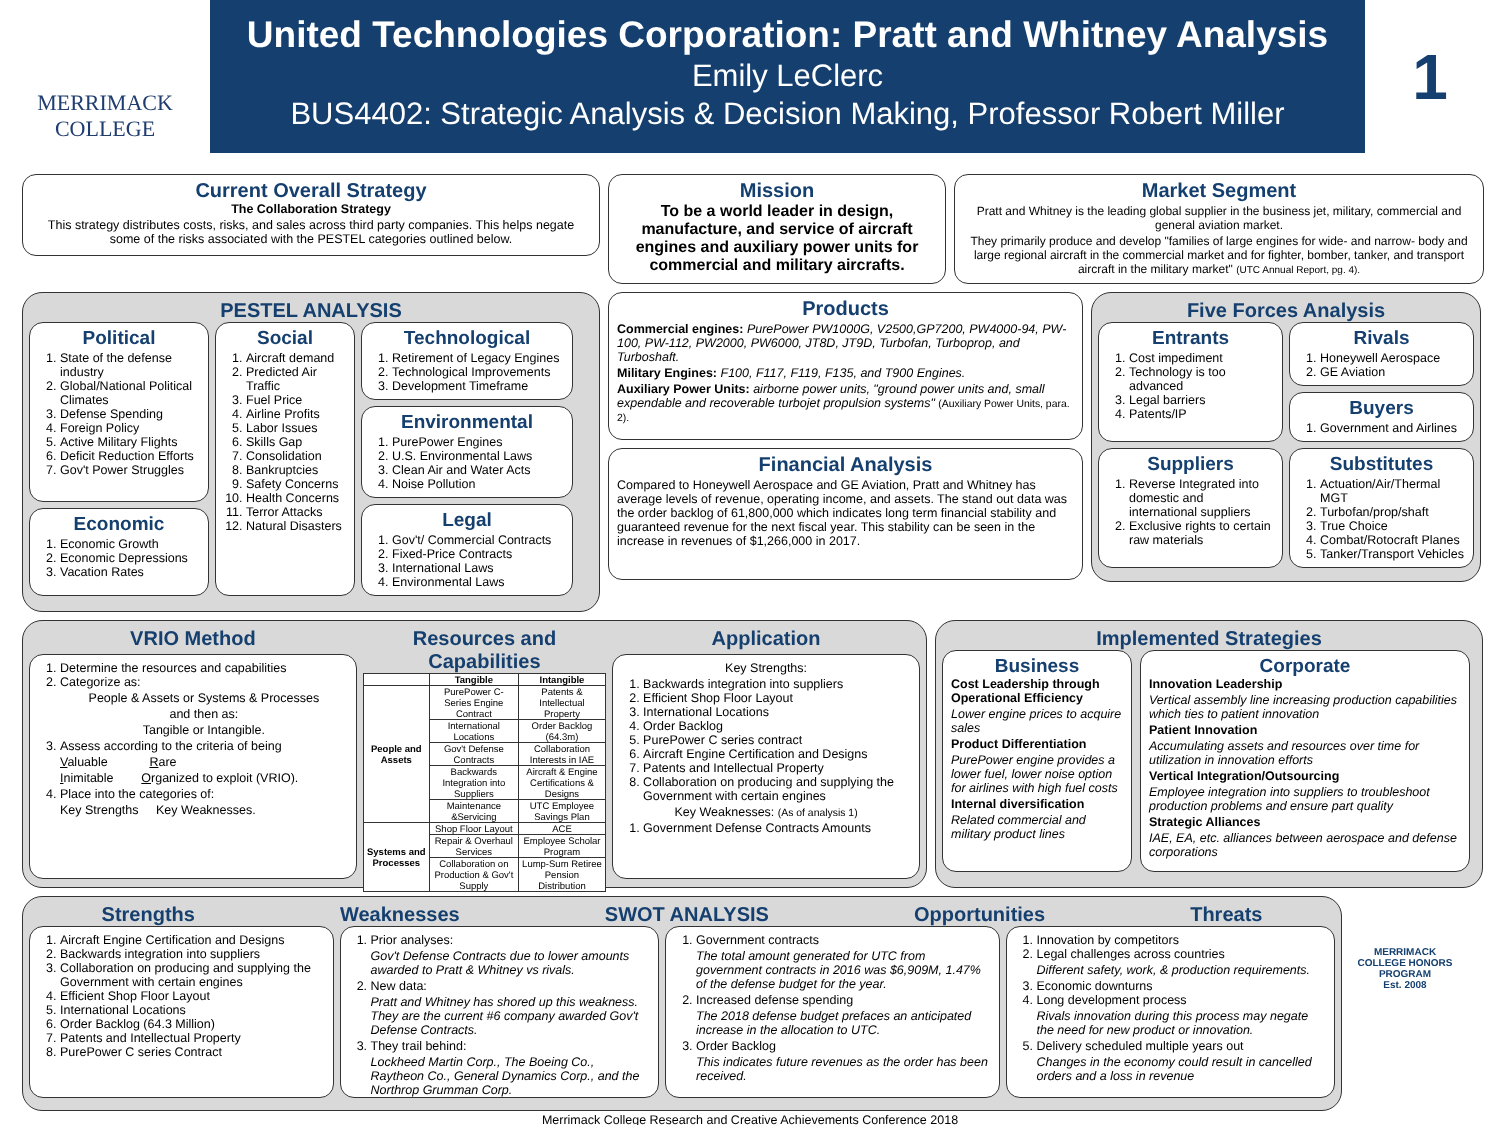MERRIMACK
COLLEGE
United Technologies Corporation: Pratt and Whitney Analysis
Emily LeClerc
BUS4402: Strategic Analysis & Decision Making, Professor Robert Miller
1
Current Overall Strategy
The Collaboration Strategy
This strategy distributes costs, risks, and sales across third party companies. This helps negate some of the risks associated with the PESTEL categories outlined below.
Mission
To be a world leader in design, manufacture, and service of aircraft engines and auxiliary power units for commercial and military aircrafts.
Market Segment
Pratt and Whitney is the leading global supplier in the business jet, military, commercial and general aviation market.
They primarily produce and develop "families of large engines for wide- and narrow- body and large regional aircraft in the commercial market and for fighter, bomber, tanker, and transport aircraft in the military market" (UTC Annual Report, pg. 4).
PESTEL ANALYSIS
Political
1. State of the defense industry
2. Global/National Political Climates
3. Defense Spending
4. Foreign Policy
5. Active Military Flights
6. Deficit Reduction Efforts
7. Gov't Power Struggles
Economic
1. Economic Growth
2. Economic Depressions
3. Vacation Rates
Social
1. Aircraft demand
2. Predicted Air Traffic
3. Fuel Price
4. Airline Profits
5. Labor Issues
6. Skills Gap
7. Consolidation
8. Bankruptcies
9. Safety Concerns
10. Health Concerns
11. Terror Attacks
12. Natural Disasters
Technological
1. Retirement of Legacy Engines
2. Technological Improvements
3. Development Timeframe
Environmental
1. PurePower Engines
2. U.S. Environmental Laws
3. Clean Air and Water Acts
4. Noise Pollution
Legal
1. Gov't/ Commercial Contracts
2. Fixed-Price Contracts
3. International Laws
4. Environmental Laws
Products
Commercial engines: PurePower PW1000G, V2500,GP7200, PW4000-94, PW-100, PW-112, PW2000, PW6000, JT8D, JT9D, Turbofan, Turboprop, and Turboshaft.
Military Engines: F100, F117, F119, F135, and T900 Engines.
Auxiliary Power Units: airborne power units, "ground power units and, small expendable and recoverable turbojet propulsion systems" (Auxiliary Power Units, para. 2).
Financial Analysis
Compared to Honeywell Aerospace and GE Aviation, Pratt and Whitney has average levels of revenue, operating income, and assets. The stand out data was the order backlog of 61,800,000 which indicates long term financial stability and guaranteed revenue for the next fiscal year. This stability can be seen in the increase in revenues of $1,266,000 in 2017.
Five Forces Analysis
Entrants
1. Cost impediment
2. Technology is too advanced
3. Legal barriers
4. Patents/IP
Rivals
1. Honeywell Aerospace
2. GE Aviation
Buyers
1. Government and Airlines
Suppliers
1. Reverse Integrated into domestic and international suppliers
2. Exclusive rights to certain raw materials
Substitutes
1. Actuation/Air/Thermal MGT
2. Turbofan/prop/shaft
3. True Choice
4. Combat/Rotocraft Planes
5. Tanker/Transport Vehicles
VRIO Method
1. Determine the resources and capabilities
2. Categorize as:
People & Assets or Systems & Processes
and then as:
Tangible or Intangible.
3. Assess according to the criteria of being
Valuable Rare
Inimitable Organized to exploit (VRIO).
4. Place into the categories of:
Key Strengths Key Weaknesses.
Resources and Capabilities
| | Tangible | Intangible |
| --- | --- | --- |
| People and Assets | PurePower C-Series Engine Contract | Patents & Intellectual Property |
| | International Locations | Order Backlog (64.3m) |
| | Gov't Defense Contracts | Collaboration Interests in IAE |
| | Backwards Integration into Suppliers | Aircraft & Engine Certifications & Designs |
| | Maintenance &Servicing | UTC Employee Savings Plan |
| Systems and Processes | Shop Floor Layout | ACE |
| | Repair & Overhaul Services | Employee Scholar Program |
| | Collaboration on Production & Gov't Supply | Lump-Sum Retiree Pension Distribution |
Application
Key Strengths:
1. Backwards integration into suppliers
2. Efficient Shop Floor Layout
3. International Locations
4. Order Backlog
5. PurePower C series contract
6. Aircraft Engine Certification and Designs
7. Patents and Intellectual Property
8. Collaboration on producing and supplying the Government with certain engines
Key Weaknesses: (As of analysis 1)
1. Government Defense Contracts Amounts
Implemented Strategies
Business
Cost Leadership through Operational Efficiency
Lower engine prices to acquire sales
Product Differentiation
PurePower engine provides a lower fuel, lower noise option for airlines with high fuel costs
Internal diversification
Related commercial and military product lines
Corporate
Innovation Leadership
Vertical assembly line increasing production capabilities which ties to patient innovation
Patient Innovation
Accumulating assets and resources over time for utilization in innovation efforts
Vertical Integration/Outsourcing
Employee integration into suppliers to troubleshoot production problems and ensure part quality
Strategic Alliances
IAE, EA, etc. alliances between aerospace and defense corporations
Strengths Weaknesses SWOT ANALYSIS Opportunities Threats
1. Aircraft Engine Certification and Designs
2. Backwards integration into suppliers
3. Collaboration on producing and supplying the Government with certain engines
4. Efficient Shop Floor Layout
5. International Locations
6. Order Backlog (64.3 Million)
7. Patents and Intellectual Property
8. PurePower C series Contract
1. Prior analyses:
Gov't Defense Contracts due to lower amounts awarded to Pratt & Whitney vs rivals.
2. New data:
Pratt and Whitney has shored up this weakness. They are the current #6 company awarded Gov't Defense Contracts.
3. They trail behind:
Lockheed Martin Corp., The Boeing Co., Raytheon Co., General Dynamics Corp., and the Northrop Grumman Corp.
1. Government contracts
The total amount generated for UTC from government contracts in 2016 was $6,909M, 1.47% of the defense budget for the year.
2. Increased defense spending
The 2018 defense budget prefaces an anticipated increase in the allocation to UTC.
3. Order Backlog
This indicates future revenues as the order has been received.
1. Innovation by competitors
2. Legal challenges across countries
Different safety, work, & production requirements.
3. Economic downturns
4. Long development process
Rivals innovation during this process may negate the need for new product or innovation.
5. Delivery scheduled multiple years out
Changes in the economy could result in cancelled orders and a loss in revenue
MERRIMACK COLLEGE HONORS PROGRAM
Est. 2008
Merrimack College Research and Creative Achievements Conference 2018